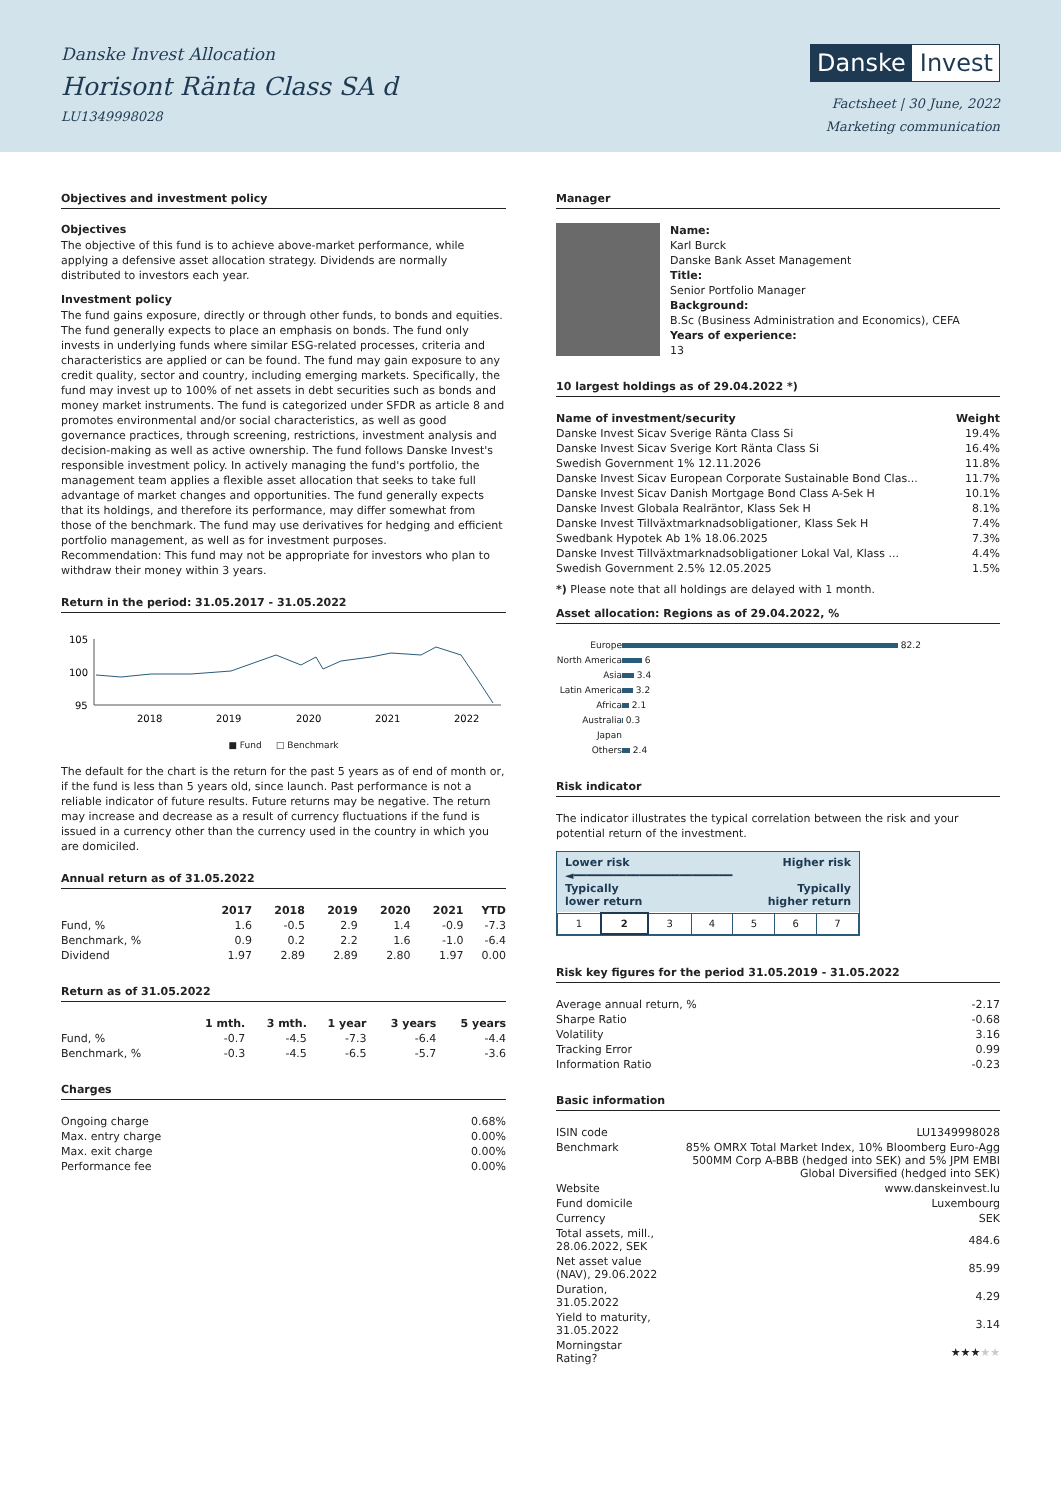Danske Invest Allocation
Horisont Ränta Class SA d
LU1349998028
Danske Invest
Factsheet | 30 June, 2022
Marketing communication
Objectives and investment policy
Objectives
The objective of this fund is to achieve above-market performance, while applying a defensive asset allocation strategy. Dividends are normally distributed to investors each year.
Investment policy
The fund gains exposure, directly or through other funds, to bonds and equities. The fund generally expects to place an emphasis on bonds. The fund only invests in underlying funds where similar ESG-related processes, criteria and characteristics are applied or can be found. The fund may gain exposure to any credit quality, sector and country, including emerging markets. Specifically, the fund may invest up to 100% of net assets in debt securities such as bonds and money market instruments. The fund is categorized under SFDR as article 8 and promotes environmental and/or social characteristics, as well as good governance practices, through screening, restrictions, investment analysis and decision-making as well as active ownership. The fund follows Danske Invest's responsible investment policy. In actively managing the fund's portfolio, the management team applies a flexible asset allocation that seeks to take full advantage of market changes and opportunities. The fund generally expects that its holdings, and therefore its performance, may differ somewhat from those of the benchmark. The fund may use derivatives for hedging and efficient portfolio management, as well as for investment purposes.
Recommendation: This fund may not be appropriate for investors who plan to withdraw their money within 3 years.
Return in the period: 31.05.2017 - 31.05.2022
105
100
95
2018
2019
2020
2021
2022
■ Fund □ Benchmark
The default for the chart is the return for the past 5 years as of end of month or, if the fund is less than 5 years old, since launch. Past performance is not a reliable indicator of future results. Future returns may be negative. The return may increase and decrease as a result of currency fluctuations if the fund is issued in a currency other than the currency used in the country in which you are domiciled.
Annual return as of 31.05.2022
| | 2017 | 2018 | 2019 | 2020 | 2021 | YTD |
| --- | --- | --- | --- | --- | --- | --- |
| Fund, % | 1.6 | -0.5 | 2.9 | 1.4 | -0.9 | -7.3 |
| Benchmark, % | 0.9 | 0.2 | 2.2 | 1.6 | -1.0 | -6.4 |
| Dividend | 1.97 | 2.89 | 2.89 | 2.80 | 1.97 | 0.00 |
Return as of 31.05.2022
| | 1 mth. | 3 mth. | 1 year | 3 years | 5 years |
| --- | --- | --- | --- | --- | --- |
| Fund, % | -0.7 | -4.5 | -7.3 | -6.4 | -4.4 |
| Benchmark, % | -0.3 | -4.5 | -6.5 | -5.7 | -3.6 |
Charges
| Ongoing charge | 0.68% |
| Max. entry charge | 0.00% |
| Max. exit charge | 0.00% |
| Performance fee | 0.00% |
Manager
Name:
Karl Burck
Danske Bank Asset Management
Title:
Senior Portfolio Manager
Background:
B.Sc (Business Administration and Economics), CEFA
Years of experience:
13
10 largest holdings as of 29.04.2022 *)
| Name of investment/security | Weight |
| --- | --- |
| Danske Invest Sicav Sverige Ränta Class Si | 19.4% |
| Danske Invest Sicav Sverige Kort Ränta Class Si | 16.4% |
| Swedish Government 1% 12.11.2026 | 11.8% |
| Danske Invest Sicav European Corporate Sustainable Bond Clas... | 11.7% |
| Danske Invest Sicav Danish Mortgage Bond Class A-Sek H | 10.1% |
| Danske Invest Globala Realräntor, Klass Sek H | 8.1% |
| Danske Invest Tillväxtmarknadsobligationer, Klass Sek H | 7.4% |
| Swedbank Hypotek Ab 1% 18.06.2025 | 7.3% |
| Danske Invest Tillväxtmarknadsobligationer Lokal Val, Klass ... | 4.4% |
| Swedish Government 2.5% 12.05.2025 | 1.5% |
*) Please note that all holdings are delayed with 1 month.
Asset allocation: Regions as of 29.04.2022, %
| Europe | 82.2 |
| North America | 6 |
| Asia | 3.4 |
| Latin America | 3.2 |
| Africa | 2.1 |
| Australia | 0.3 |
| Japan | |
| Others | 2.4 |
Risk indicator
The indicator illustrates the typical correlation between the risk and your potential return of the investment.
Lower risk
◄━━━━━━━━━━━━━━━━━━━━━━━━
Typically
lower return Higher risk
Typically
higher return
| 1 | 2 | 3 | 4 | 5 | 6 | 7 |
Risk key figures for the period 31.05.2019 - 31.05.2022
| Average annual return, % | -2.17 |
| Sharpe Ratio | -0.68 |
| Volatility | 3.16 |
| Tracking Error | 0.99 |
| Information Ratio | -0.23 |
Basic information
| ISIN code | LU1349998028 |
| Benchmark | 85% OMRX Total Market Index, 10% Bloomberg Euro-Agg 500MM Corp A-BBB (hedged into SEK) and 5% JPM EMBI Global Diversified (hedged into SEK) |
| Website | www.danskeinvest.lu |
| Fund domicile | Luxembourg |
| Currency | SEK |
| Total assets, mill., 28.06.2022, SEK | 484.6 |
| Net asset value (NAV), 29.06.2022 | 85.99 |
| Duration, 31.05.2022 | 4.29 |
| Yield to maturity, 31.05.2022 | 3.14 |
| Morningstar Rating? | ★★★ ★★ |